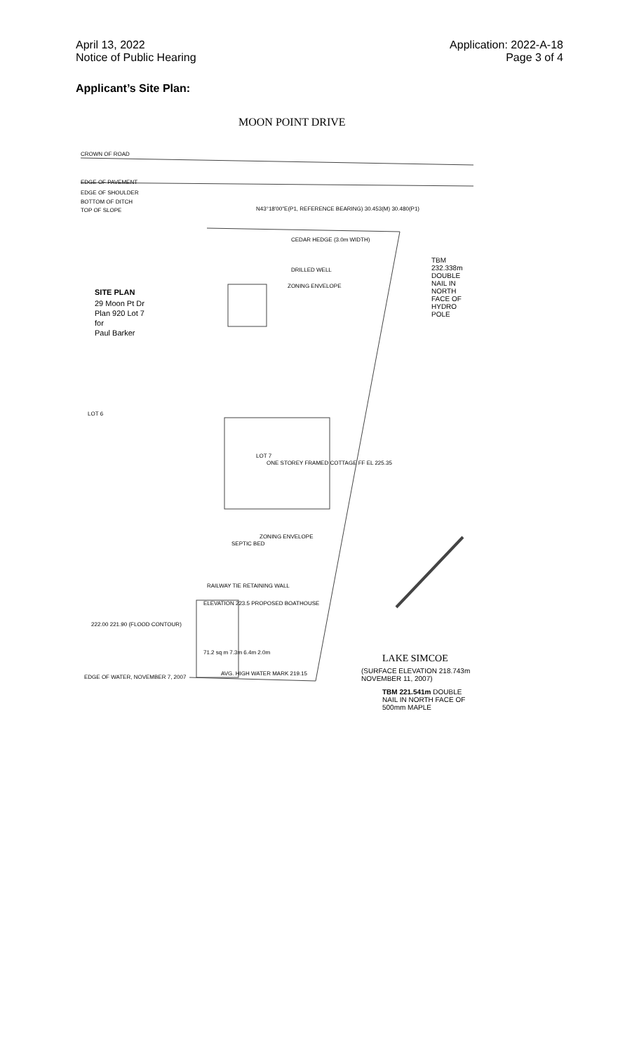April 13, 2022
Notice of Public Hearing
Application: 2022-A-18
Page 3 of 4
Applicant’s Site Plan:
MOON POINT DRIVE
CROWN OF ROAD
EDGE OF PAVEMENT
EDGE OF SHOULDER
BOTTOM OF DITCH
TOP OF SLOPE
N43°18'00"E(P1, REFERENCE BEARING) 30.453(M) 30.480(P1)
CEDAR HEDGE (3.0m WIDTH)
DRILLED WELL
ZONING ENVELOPE
SITE PLAN
29 Moon Pt Dr
Plan 920 Lot 7
for
Paul Barker
TBM 232.338m DOUBLE NAIL IN NORTH FACE OF HYDRO POLE
LOT 6
LOT 7
ONE STOREY FRAMED COTTAGE FF EL 225.35
SEPTIC BED
ZONING ENVELOPE
RAILWAY TIE RETAINING WALL
ELEVATION 223.5 PROPOSED BOATHOUSE
71.2 sq m 7.3m 6.4m 2.0m
AVG. HIGH WATER MARK 219.15
EDGE OF WATER, NOVEMBER 7, 2007
222.00 221.90 (FLOOD CONTOUR)
LAKE SIMCOE
(SURFACE ELEVATION 218.743m NOVEMBER 11, 2007)
TBM 221.541m DOUBLE NAIL IN NORTH FACE OF 500mm MAPLE